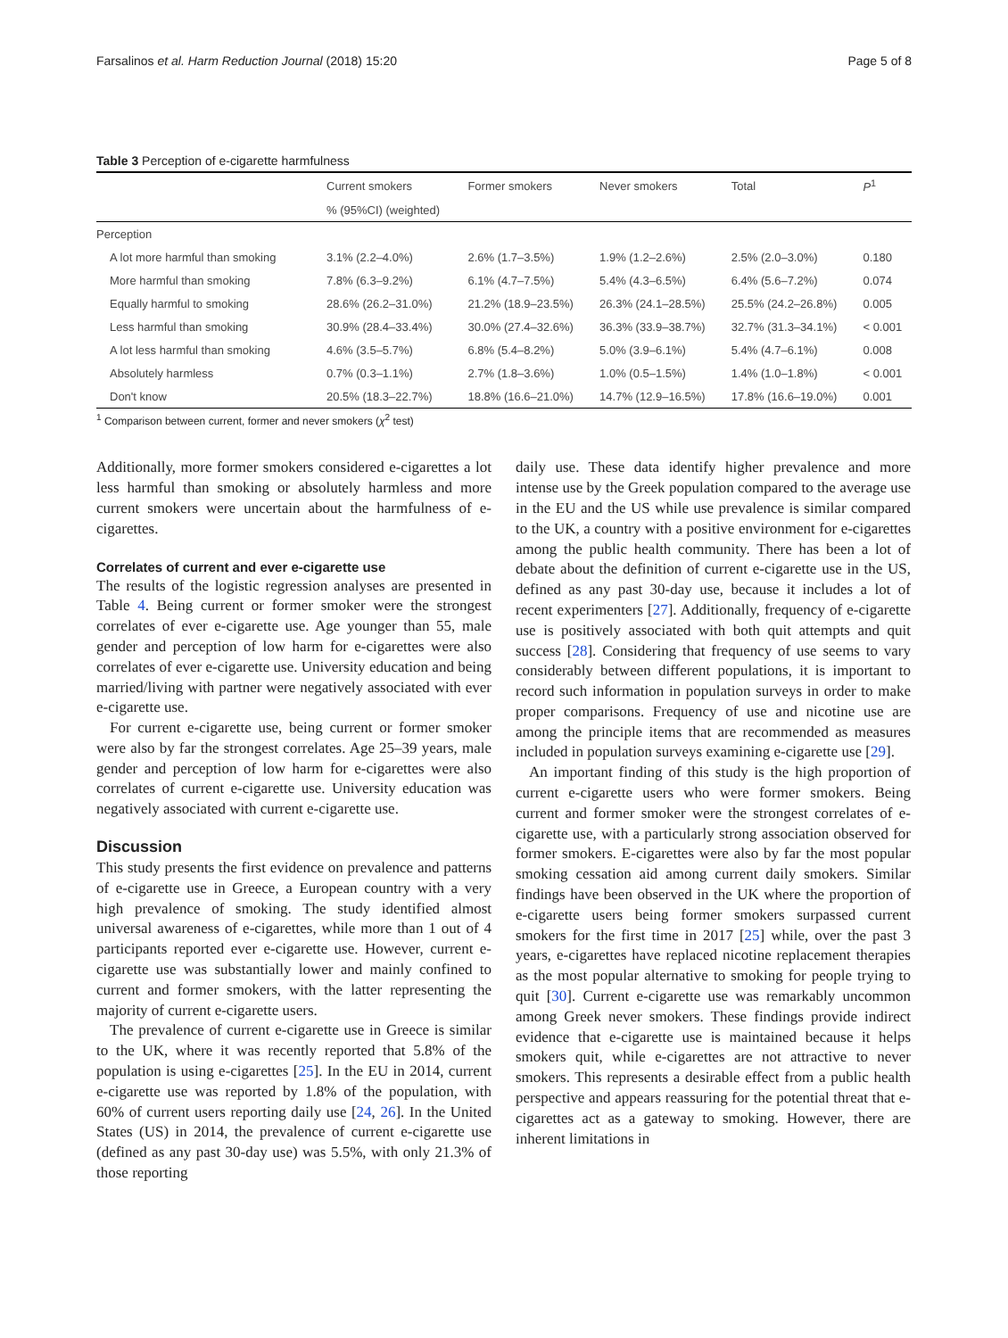Farsalinos et al. Harm Reduction Journal (2018) 15:20 Page 5 of 8
Table 3 Perception of e-cigarette harmfulness
| | Current smokers | Former smokers | Never smokers | Total | P<sup>1</sup> |
| --- | --- | --- | --- | --- | --- |
| | % (95%CI) (weighted) | | | | |
| Perception | | | | | |
| A lot more harmful than smoking | 3.1% (2.2–4.0%) | 2.6% (1.7–3.5%) | 1.9% (1.2–2.6%) | 2.5% (2.0–3.0%) | 0.180 |
| More harmful than smoking | 7.8% (6.3–9.2%) | 6.1% (4.7–7.5%) | 5.4% (4.3–6.5%) | 6.4% (5.6–7.2%) | 0.074 |
| Equally harmful to smoking | 28.6% (26.2–31.0%) | 21.2% (18.9–23.5%) | 26.3% (24.1–28.5%) | 25.5% (24.2–26.8%) | 0.005 |
| Less harmful than smoking | 30.9% (28.4–33.4%) | 30.0% (27.4–32.6%) | 36.3% (33.9–38.7%) | 32.7% (31.3–34.1%) | < 0.001 |
| A lot less harmful than smoking | 4.6% (3.5–5.7%) | 6.8% (5.4–8.2%) | 5.0% (3.9–6.1%) | 5.4% (4.7–6.1%) | 0.008 |
| Absolutely harmless | 0.7% (0.3–1.1%) | 2.7% (1.8–3.6%) | 1.0% (0.5–1.5%) | 1.4% (1.0–1.8%) | < 0.001 |
| Don't know | 20.5% (18.3–22.7%) | 18.8% (16.6–21.0%) | 14.7% (12.9–16.5%) | 17.8% (16.6–19.0%) | 0.001 |
<sup>1</sup> Comparison between current, former and never smokers (χ<sup>2</sup> test)
Additionally, more former smokers considered e-cigarettes a lot less harmful than smoking or absolutely harmless and more current smokers were uncertain about the harmfulness of e-cigarettes.
Correlates of current and ever e-cigarette use
The results of the logistic regression analyses are presented in Table 4. Being current or former smoker were the strongest correlates of ever e-cigarette use. Age younger than 55, male gender and perception of low harm for e-cigarettes were also correlates of ever e-cigarette use. University education and being married/living with partner were negatively associated with ever e-cigarette use.
For current e-cigarette use, being current or former smoker were also by far the strongest correlates. Age 25–39 years, male gender and perception of low harm for e-cigarettes were also correlates of current e-cigarette use. University education was negatively associated with current e-cigarette use.
Discussion
This study presents the first evidence on prevalence and patterns of e-cigarette use in Greece, a European country with a very high prevalence of smoking. The study identified almost universal awareness of e-cigarettes, while more than 1 out of 4 participants reported ever e-cigarette use. However, current e-cigarette use was substantially lower and mainly confined to current and former smokers, with the latter representing the majority of current e-cigarette users.
The prevalence of current e-cigarette use in Greece is similar to the UK, where it was recently reported that 5.8% of the population is using e-cigarettes [25]. In the EU in 2014, current e-cigarette use was reported by 1.8% of the population, with 60% of current users reporting daily use [24, 26]. In the United States (US) in 2014, the prevalence of current e-cigarette use (defined as any past 30-day use) was 5.5%, with only 21.3% of those reporting
daily use. These data identify higher prevalence and more intense use by the Greek population compared to the average use in the EU and the US while use prevalence is similar compared to the UK, a country with a positive environment for e-cigarettes among the public health community. There has been a lot of debate about the definition of current e-cigarette use in the US, defined as any past 30-day use, because it includes a lot of recent experimenters [27]. Additionally, frequency of e-cigarette use is positively associated with both quit attempts and quit success [28]. Considering that frequency of use seems to vary considerably between different populations, it is important to record such information in population surveys in order to make proper comparisons. Frequency of use and nicotine use are among the principle items that are recommended as measures included in population surveys examining e-cigarette use [29].
An important finding of this study is the high proportion of current e-cigarette users who were former smokers. Being current and former smoker were the strongest correlates of e-cigarette use, with a particularly strong association observed for former smokers. E-cigarettes were also by far the most popular smoking cessation aid among current daily smokers. Similar findings have been observed in the UK where the proportion of e-cigarette users being former smokers surpassed current smokers for the first time in 2017 [25] while, over the past 3 years, e-cigarettes have replaced nicotine replacement therapies as the most popular alternative to smoking for people trying to quit [30]. Current e-cigarette use was remarkably uncommon among Greek never smokers. These findings provide indirect evidence that e-cigarette use is maintained because it helps smokers quit, while e-cigarettes are not attractive to never smokers. This represents a desirable effect from a public health perspective and appears reassuring for the potential threat that e-cigarettes act as a gateway to smoking. However, there are inherent limitations in